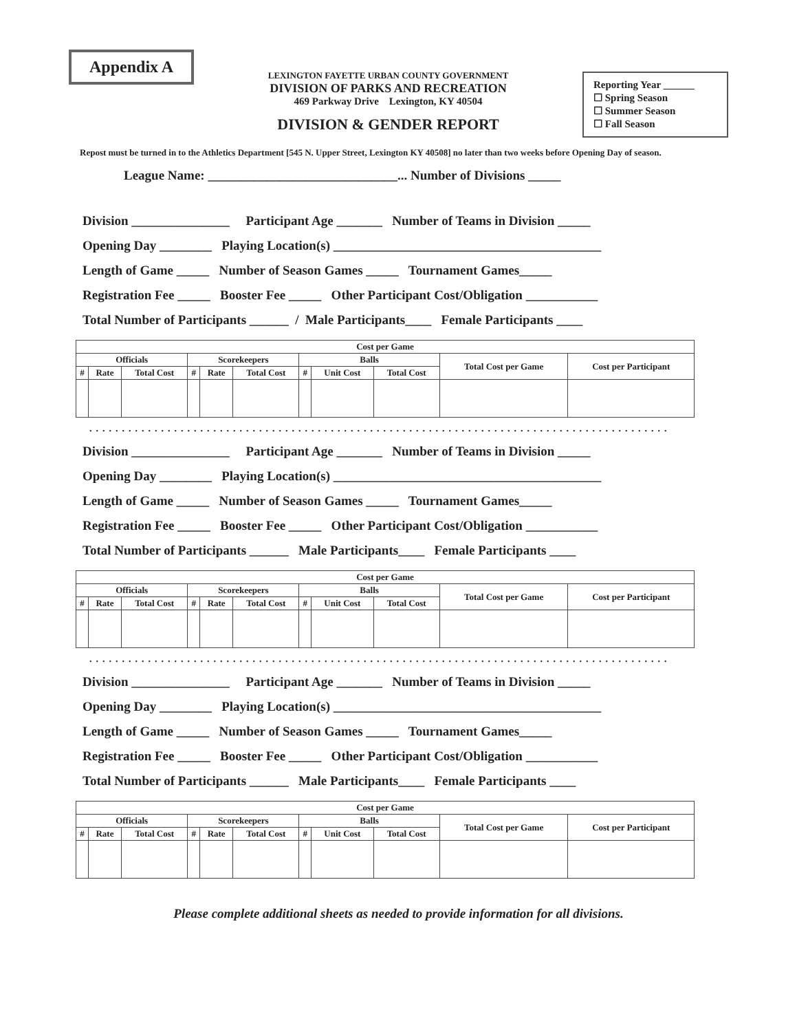Appendix A
LEXINGTON FAYETTE URBAN COUNTY GOVERNMENT
DIVISION OF PARKS AND RECREATION
469 Parkway Drive Lexington, KY 40504
DIVISION & GENDER REPORT
Reporting Year ______
☐ Spring Season
☐ Summer Season
☐ Fall Season
Repost must be turned in to the Athletics Department [545 N. Upper Street, Lexington KY 40508] no later than two weeks before Opening Day of season.
League Name: _____________________________... Number of Divisions _____
Division _______________ Participant Age _______ Number of Teams in Division _____
Opening Day ________ Playing Location(s) _________________________________________
Length of Game _____ Number of Season Games _____ Tournament Games_____
Registration Fee _____ Booster Fee _____ Other Participant Cost/Obligation ___________
Total Number of Participants ______ / Male Participants____ Female Participants ____
| Cost per Game | | | | | | | | | | |
| --- | --- | --- | --- | --- | --- | --- | --- | --- | --- | --- |
| Officials | | | Scorekeepers | | | Balls | | | Total Cost per Game | Cost per Participant |
| # | Rate | Total Cost | # | Rate | Total Cost | # | Unit Cost | Total Cost | | |
....................................................................................................
Division _______________ Participant Age _______ Number of Teams in Division _____
Opening Day ________ Playing Location(s) _________________________________________
Length of Game _____ Number of Season Games _____ Tournament Games_____
Registration Fee _____ Booster Fee _____ Other Participant Cost/Obligation ___________
Total Number of Participants ______ Male Participants____ Female Participants ____
| Cost per Game | | | | | | | | | | |
| --- | --- | --- | --- | --- | --- | --- | --- | --- | --- | --- |
| Officials | | | Scorekeepers | | | Balls | | | Total Cost per Game | Cost per Participant |
| # | Rate | Total Cost | # | Rate | Total Cost | # | Unit Cost | Total Cost | | |
....................................................................................................
Division _______________ Participant Age _______ Number of Teams in Division _____
Opening Day ________ Playing Location(s) _________________________________________
Length of Game _____ Number of Season Games _____ Tournament Games_____
Registration Fee _____ Booster Fee _____ Other Participant Cost/Obligation ___________
Total Number of Participants ______ Male Participants____ Female Participants ____
| Cost per Game | | | | | | | | | | |
| --- | --- | --- | --- | --- | --- | --- | --- | --- | --- | --- |
| Officials | | | Scorekeepers | | | Balls | | | Total Cost per Game | Cost per Participant |
| # | Rate | Total Cost | # | Rate | Total Cost | # | Unit Cost | Total Cost | | |
Please complete additional sheets as needed to provide information for all divisions.